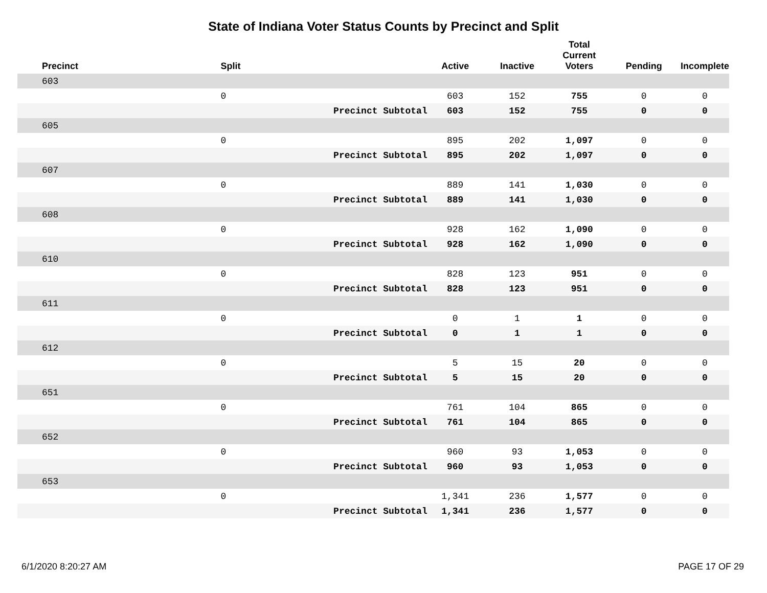State of Indiana Voter Status Counts by Precinct and Split
| Precinct | Split | | Active | Inactive | Total Current Voters | Pending | Incomplete |
| --- | --- | --- | --- | --- | --- | --- | --- |
| 603 | | | | | | | |
| | 0 | | 603 | 152 | 755 | 0 | 0 |
| | | Precinct Subtotal | 603 | 152 | 755 | 0 | 0 |
| 605 | | | | | | | |
| | 0 | | 895 | 202 | 1,097 | 0 | 0 |
| | | Precinct Subtotal | 895 | 202 | 1,097 | 0 | 0 |
| 607 | | | | | | | |
| | 0 | | 889 | 141 | 1,030 | 0 | 0 |
| | | Precinct Subtotal | 889 | 141 | 1,030 | 0 | 0 |
| 608 | | | | | | | |
| | 0 | | 928 | 162 | 1,090 | 0 | 0 |
| | | Precinct Subtotal | 928 | 162 | 1,090 | 0 | 0 |
| 610 | | | | | | | |
| | 0 | | 828 | 123 | 951 | 0 | 0 |
| | | Precinct Subtotal | 828 | 123 | 951 | 0 | 0 |
| 611 | | | | | | | |
| | 0 | | 0 | 1 | 1 | 0 | 0 |
| | | Precinct Subtotal | 0 | 1 | 1 | 0 | 0 |
| 612 | | | | | | | |
| | 0 | | 5 | 15 | 20 | 0 | 0 |
| | | Precinct Subtotal | 5 | 15 | 20 | 0 | 0 |
| 651 | | | | | | | |
| | 0 | | 761 | 104 | 865 | 0 | 0 |
| | | Precinct Subtotal | 761 | 104 | 865 | 0 | 0 |
| 652 | | | | | | | |
| | 0 | | 960 | 93 | 1,053 | 0 | 0 |
| | | Precinct Subtotal | 960 | 93 | 1,053 | 0 | 0 |
| 653 | | | | | | | |
| | 0 | | 1,341 | 236 | 1,577 | 0 | 0 |
| | | Precinct Subtotal | 1,341 | 236 | 1,577 | 0 | 0 |
6/1/2020 8:20:27 AM PAGE 17 OF 29